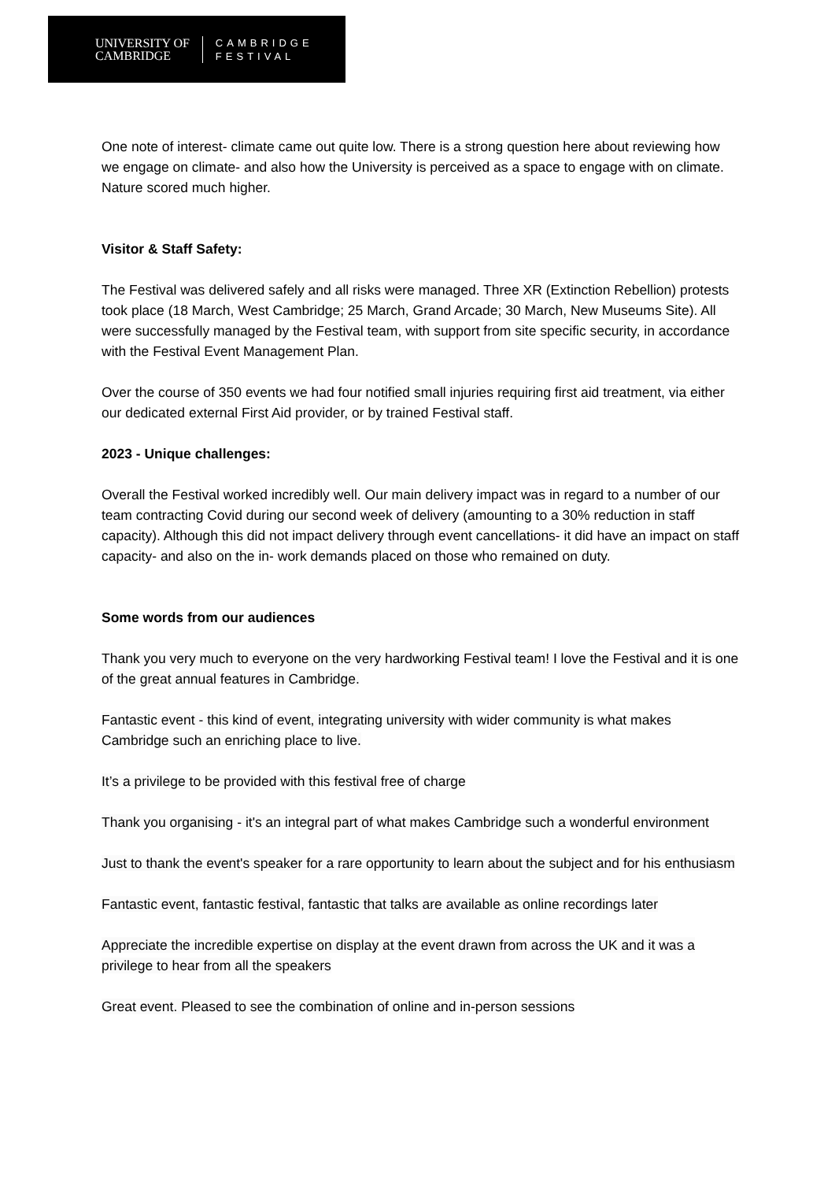UNIVERSITY OF
CAMBRIDGE
CAMBRIDGE
FESTIVAL
One note of interest- climate came out quite low. There is a strong question here about reviewing how we engage on climate- and also how the University is perceived as a space to engage with on climate. Nature scored much higher.
Visitor & Staff Safety:
The Festival was delivered safely and all risks were managed. Three XR (Extinction Rebellion) protests took place (18 March, West Cambridge; 25 March, Grand Arcade; 30 March, New Museums Site). All were successfully managed by the Festival team, with support from site specific security, in accordance with the Festival Event Management Plan.
Over the course of 350 events we had four notified small injuries requiring first aid treatment, via either our dedicated external First Aid provider, or by trained Festival staff.
2023 - Unique challenges:
Overall the Festival worked incredibly well. Our main delivery impact was in regard to a number of our team contracting Covid during our second week of delivery (amounting to a 30% reduction in staff capacity). Although this did not impact delivery through event cancellations- it did have an impact on staff capacity- and also on the in- work demands placed on those who remained on duty.
Some words from our audiences
Thank you very much to everyone on the very hardworking Festival team! I love the Festival and it is one of the great annual features in Cambridge.
Fantastic event - this kind of event, integrating university with wider community is what makes Cambridge such an enriching place to live.
It’s a privilege to be provided with this festival free of charge
Thank you organising - it's an integral part of what makes Cambridge such a wonderful environment
Just to thank the event's speaker for a rare opportunity to learn about the subject and for his enthusiasm
Fantastic event, fantastic festival, fantastic that talks are available as online recordings later
Appreciate the incredible expertise on display at the event drawn from across the UK and it was a privilege to hear from all the speakers
Great event. Pleased to see the combination of online and in-person sessions